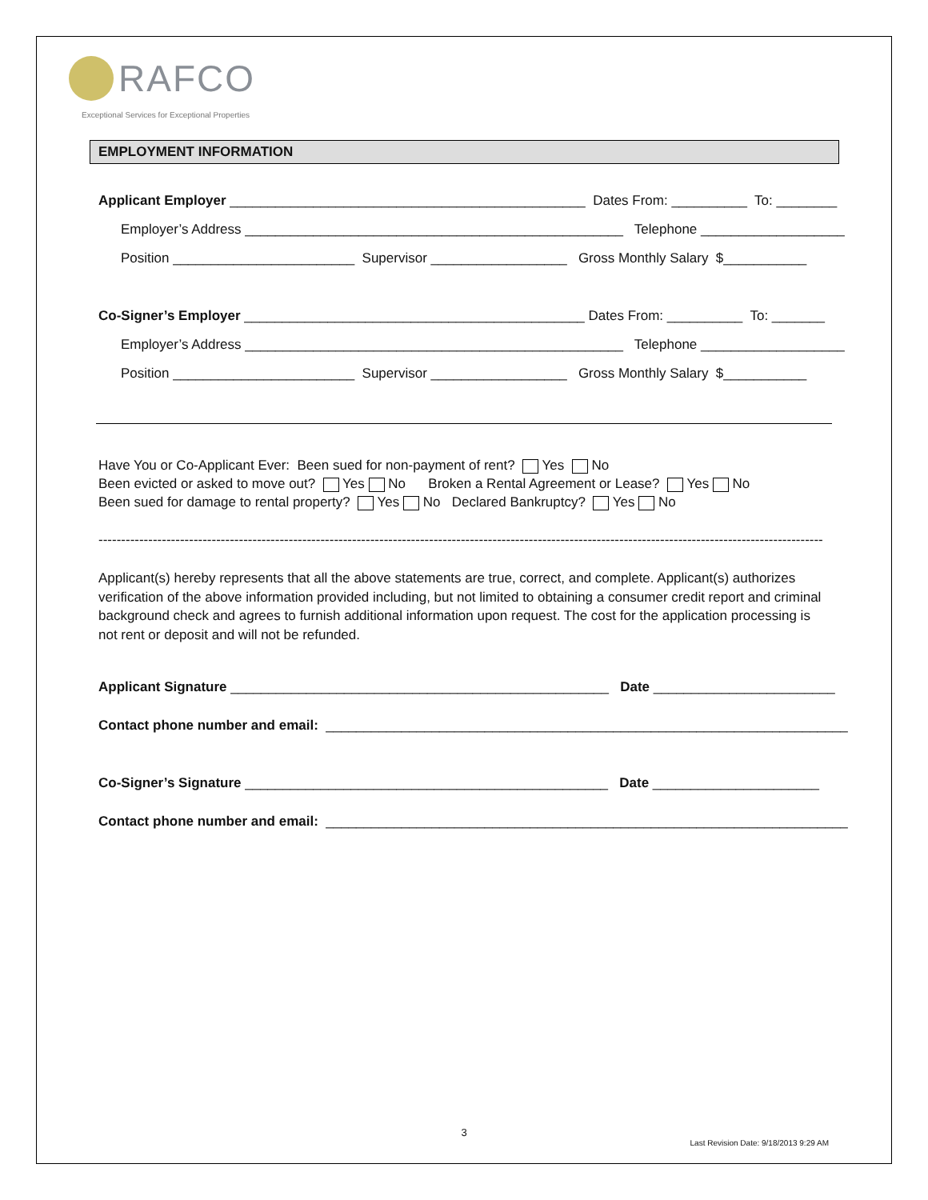RAFCO
Exceptional Services for Exceptional Properties
EMPLOYMENT INFORMATION
Applicant Employer _______________________________________________ Dates From: __________ To: ________
Employer’s Address __________________________________________________ Telephone ___________________
Position ________________________ Supervisor __________________ Gross Monthly Salary $___________
Co-Signer’s Employer _____________________________________________ Dates From: __________ To: _______
Employer’s Address __________________________________________________ Telephone ___________________
Position ________________________ Supervisor __________________ Gross Monthly Salary $___________
Have You or Co-Applicant Ever: Been sued for non-payment of rent? Yes No Been evicted or asked to move out? Yes No Broken a Rental Agreement or Lease? Yes No Been sued for damage to rental property? Yes No Declared Bankruptcy? Yes No
----------------------------------------------------------------------------------------------------------------------------------------------------------------
Applicant(s) hereby represents that all the above statements are true, correct, and complete. Applicant(s) authorizes verification of the above information provided including, but not limited to obtaining a consumer credit report and criminal background check and agrees to furnish additional information upon request. The cost for the application processing is not rent or deposit and will not be refunded.
Applicant Signature __________________________________________________ Date ________________________
Contact phone number and email: _____________________________________________________________________
Co-Signer’s Signature ________________________________________________ Date ______________________
Contact phone number and email: _____________________________________________________________________
3
Last Revision Date: 9/18/2013 9:29 AM